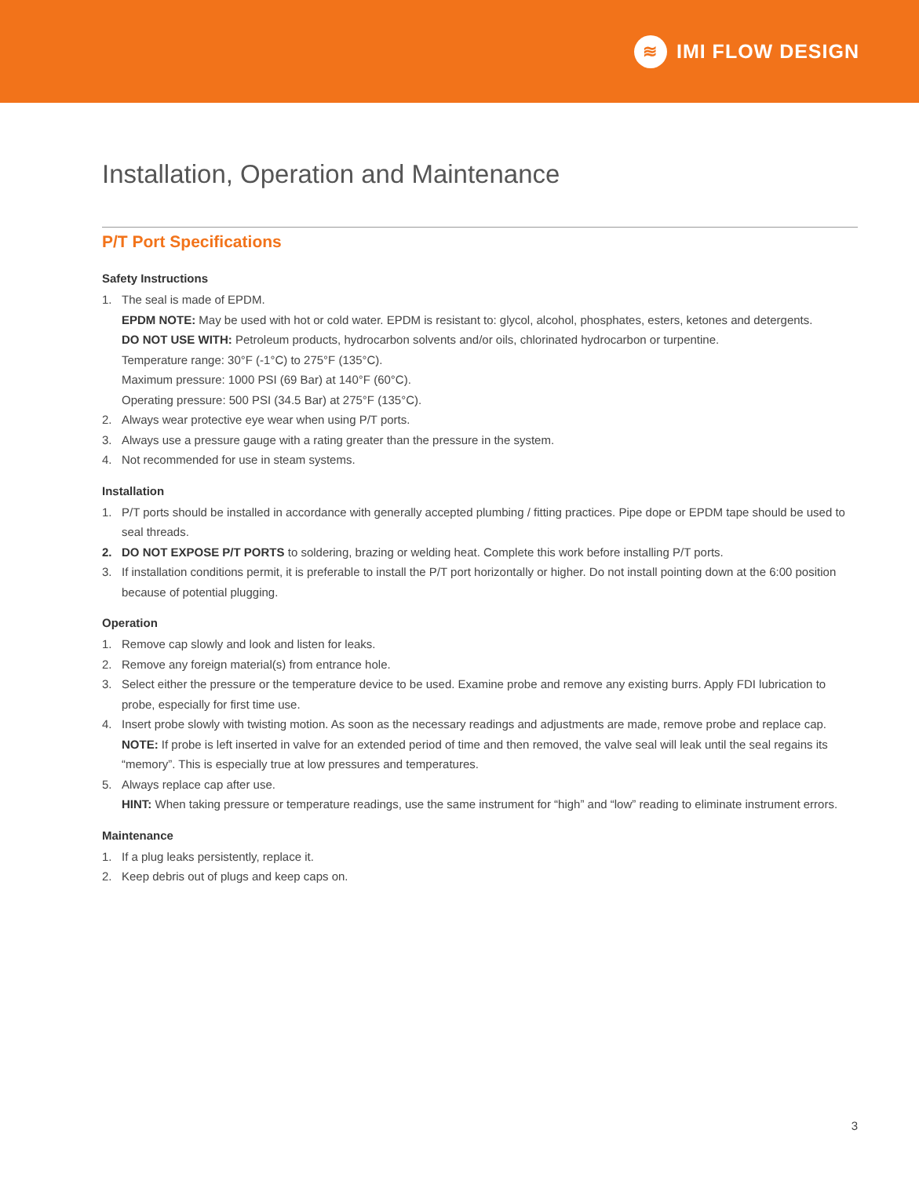≋
IMI FLOW DESIGN
Installation, Operation and Maintenance
P/T Port Specifications
Safety Instructions
1. The seal is made of EPDM.
EPDM NOTE: May be used with hot or cold water. EPDM is resistant to: glycol, alcohol, phosphates, esters, ketones and detergents.
DO NOT USE WITH: Petroleum products, hydrocarbon solvents and/or oils, chlorinated hydrocarbon or turpentine.
Temperature range: 30°F (-1°C) to 275°F (135°C).
Maximum pressure: 1000 PSI (69 Bar) at 140°F (60°C).
Operating pressure: 500 PSI (34.5 Bar) at 275°F (135°C).
2. Always wear protective eye wear when using P/T ports.
3. Always use a pressure gauge with a rating greater than the pressure in the system.
4. Not recommended for use in steam systems.
Installation
1. P/T ports should be installed in accordance with generally accepted plumbing / fitting practices. Pipe dope or EPDM tape should be used to seal threads.
2. DO NOT EXPOSE P/T PORTS to soldering, brazing or welding heat. Complete this work before installing P/T ports.
3. If installation conditions permit, it is preferable to install the P/T port horizontally or higher. Do not install pointing down at the 6:00 position because of potential plugging.
Operation
1. Remove cap slowly and look and listen for leaks.
2. Remove any foreign material(s) from entrance hole.
3. Select either the pressure or the temperature device to be used. Examine probe and remove any existing burrs. Apply FDI lubrication to probe, especially for first time use.
4. Insert probe slowly with twisting motion. As soon as the necessary readings and adjustments are made, remove probe and replace cap.
NOTE: If probe is left inserted in valve for an extended period of time and then removed, the valve seal will leak until the seal regains its “memory”. This is especially true at low pressures and temperatures.
5. Always replace cap after use.
HINT: When taking pressure or temperature readings, use the same instrument for “high” and “low” reading to eliminate instrument errors.
Maintenance
1. If a plug leaks persistently, replace it.
2. Keep debris out of plugs and keep caps on.
3